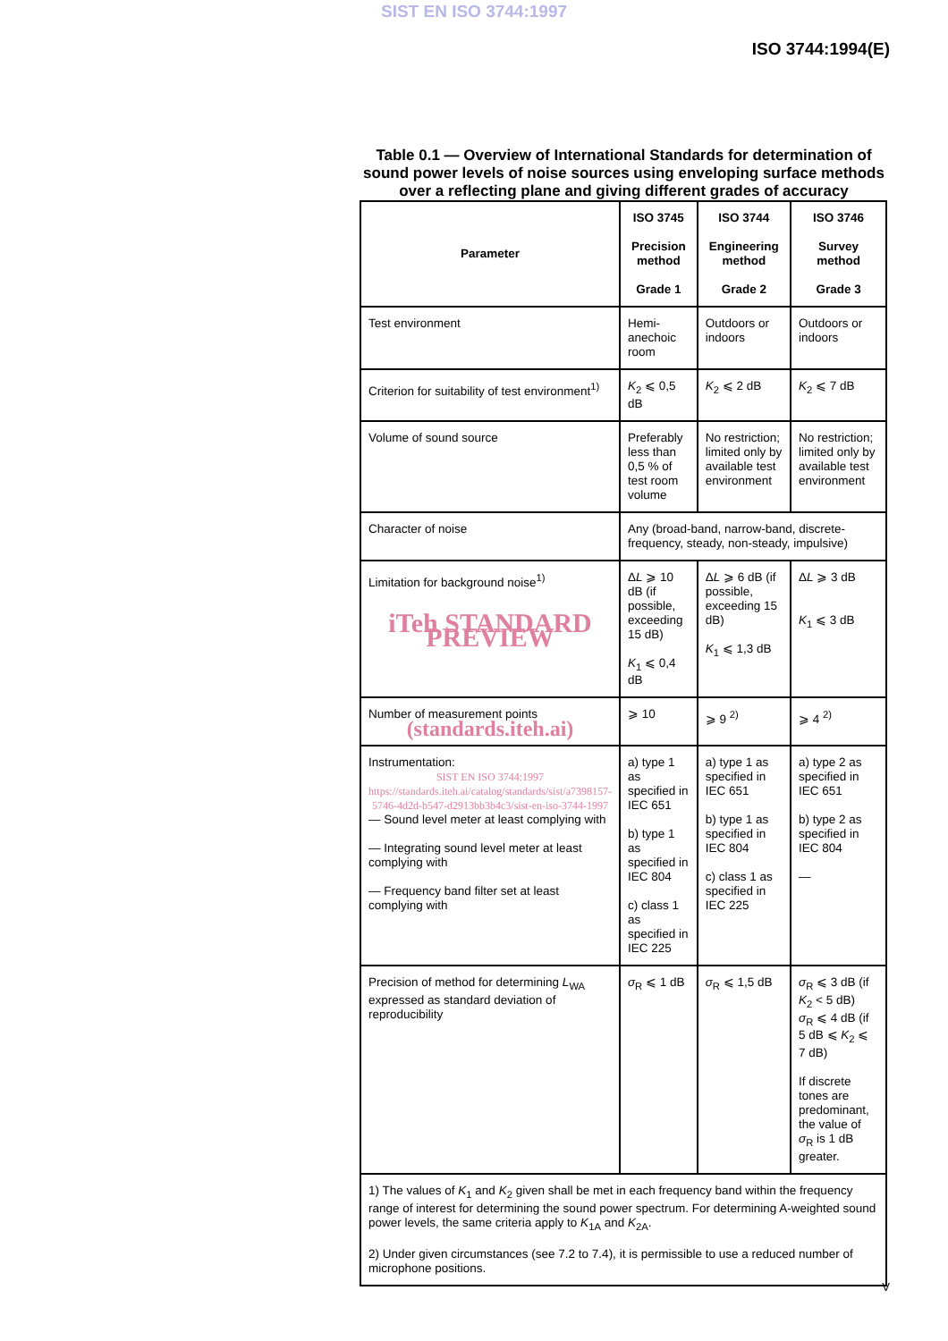SIST EN ISO 3744:1997
ISO 3744:1994(E)
Table 0.1 — Overview of International Standards for determination of sound power levels of noise sources using enveloping surface methods over a reflecting plane and giving different grades of accuracy
| Parameter | ISO 3745 Precision method Grade 1 | ISO 3744 Engineering method Grade 2 | ISO 3746 Survey method Grade 3 |
| --- | --- | --- | --- |
| Test environment | Hemi-anechoic room | Outdoors or indoors | Outdoors or indoors |
| Criterion for suitability of test environment<sup>1)</sup> | K<sub>2</sub> ⩽ 0,5 dB | K<sub>2</sub> ⩽ 2 dB | K<sub>2</sub> ⩽ 7 dB |
| Volume of sound source | Preferably less than 0,5 % of test room volume | No restriction; limited only by available test environment | No restriction; limited only by available test environment |
| Character of noise | Any (broad-band, narrow-band, discrete-frequency, steady, non-steady, impulsive) | | |
| Limitation for background noise<sup>1)</sup> iTeh STANDARD PREVIEW | Δ L ⩾ 10 dB (if possible, exceeding 15 dB) K<sub>1</sub> ⩽ 0,4 dB | Δ L ⩾ 6 dB (if possible, exceeding 15 dB) K<sub>1</sub> ⩽ 1,3 dB | Δ L ⩾ 3 dB K<sub>1</sub> ⩽ 3 dB |
| Number of measurement points (standards.iteh.ai) | ⩾ 10 | ⩾ 9 <sup>2)</sup> | ⩾ 4 <sup>2)</sup> |
| Instrumentation: SIST EN ISO 3744:1997 https://standards.iteh.ai/catalog/standards/sist/a7398157-5746-4d2d-b547-d2913bb3b4c3/sist-en-iso-3744-1997 — Sound level meter at least complying with — Integrating sound level meter at least complying with — Frequency band filter set at least complying with | a) type 1 as specified in IEC 651 b) type 1 as specified in IEC 804 c) class 1 as specified in IEC 225 | a) type 1 as specified in IEC 651 b) type 1 as specified in IEC 804 c) class 1 as specified in IEC 225 | a) type 2 as specified in IEC 651 b) type 2 as specified in IEC 804 — |
| Precision of method for determining L<sub>WA</sub> expressed as standard deviation of reproducibility | σ<sub>R</sub> ⩽ 1 dB | σ<sub>R</sub> ⩽ 1,5 dB | σ<sub>R</sub> ⩽ 3 dB (if K<sub>2</sub> < 5 dB) σ<sub>R</sub> ⩽ 4 dB (if 5 dB ⩽ K<sub>2</sub> ⩽ 7 dB) If discrete tones are predominant, the value of σ<sub>R</sub> is 1 dB greater. |
| 1) The values of K<sub>1</sub> and K<sub>2</sub> given shall be met in each frequency band within the frequency range of interest for determining the sound power spectrum. For determining A-weighted sound power levels, the same criteria apply to K<sub>1A</sub> and K<sub>2A</sub>. 2) Under given circumstances (see 7.2 to 7.4), it is permissible to use a reduced number of microphone positions. | | | |
V